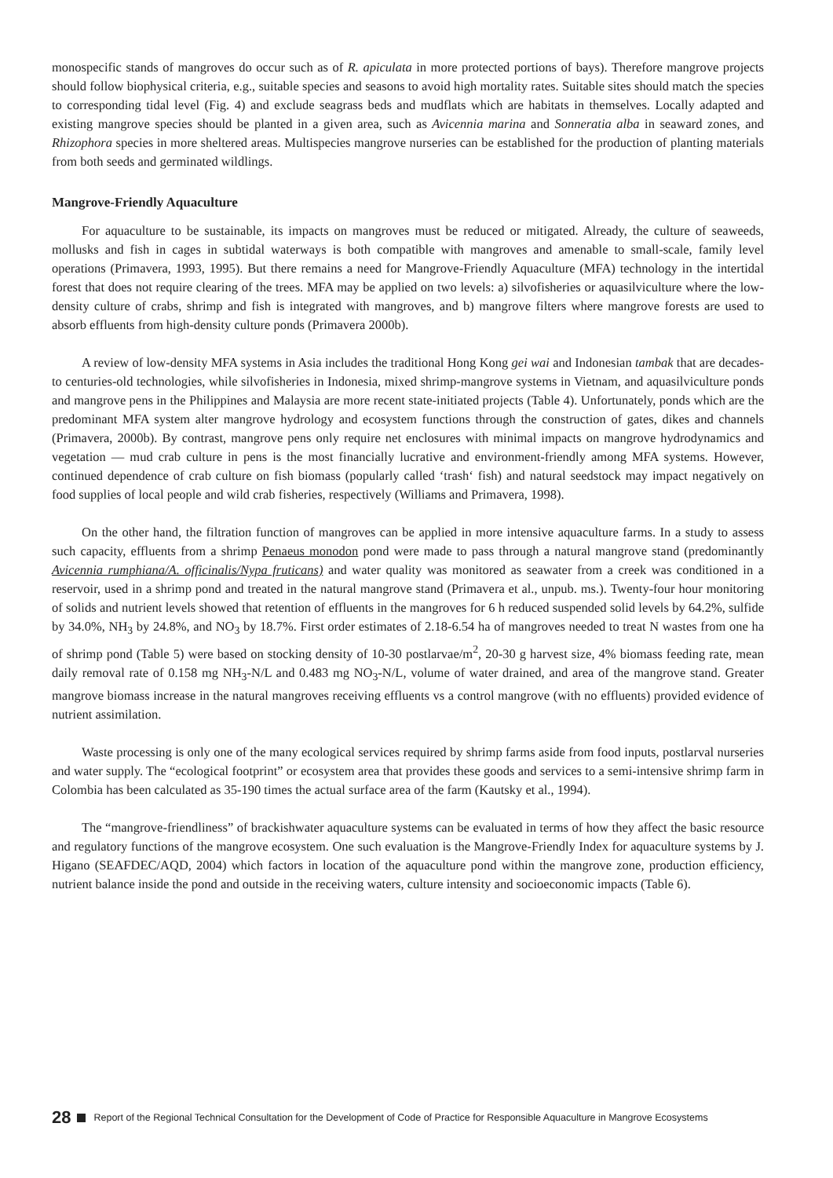monospecific stands of mangroves do occur such as of R. apiculata in more protected portions of bays). Therefore mangrove projects should follow biophysical criteria, e.g., suitable species and seasons to avoid high mortality rates. Suitable sites should match the species to corresponding tidal level (Fig. 4) and exclude seagrass beds and mudflats which are habitats in themselves. Locally adapted and existing mangrove species should be planted in a given area, such as Avicennia marina and Sonneratia alba in seaward zones, and Rhizophora species in more sheltered areas. Multispecies mangrove nurseries can be established for the production of planting materials from both seeds and germinated wildlings.
Mangrove-Friendly Aquaculture
For aquaculture to be sustainable, its impacts on mangroves must be reduced or mitigated. Already, the culture of seaweeds, mollusks and fish in cages in subtidal waterways is both compatible with mangroves and amenable to small-scale, family level operations (Primavera, 1993, 1995). But there remains a need for Mangrove-Friendly Aquaculture (MFA) technology in the intertidal forest that does not require clearing of the trees. MFA may be applied on two levels: a) silvofisheries or aquasilviculture where the low-density culture of crabs, shrimp and fish is integrated with mangroves, and b) mangrove filters where mangrove forests are used to absorb effluents from high-density culture ponds (Primavera 2000b).
A review of low-density MFA systems in Asia includes the traditional Hong Kong gei wai and Indonesian tambak that are decades- to centuries-old technologies, while silvofisheries in Indonesia, mixed shrimp-mangrove systems in Vietnam, and aquasilviculture ponds and mangrove pens in the Philippines and Malaysia are more recent state-initiated projects (Table 4). Unfortunately, ponds which are the predominant MFA system alter mangrove hydrology and ecosystem functions through the construction of gates, dikes and channels (Primavera, 2000b). By contrast, mangrove pens only require net enclosures with minimal impacts on mangrove hydrodynamics and vegetation — mud crab culture in pens is the most financially lucrative and environment-friendly among MFA systems. However, continued dependence of crab culture on fish biomass (popularly called ‘trash‘ fish) and natural seedstock may impact negatively on food supplies of local people and wild crab fisheries, respectively (Williams and Primavera, 1998).
On the other hand, the filtration function of mangroves can be applied in more intensive aquaculture farms. In a study to assess such capacity, effluents from a shrimp Penaeus monodon pond were made to pass through a natural mangrove stand (predominantly Avicennia rumphiana/A. officinalis/Nypa fruticans) and water quality was monitored as seawater from a creek was conditioned in a reservoir, used in a shrimp pond and treated in the natural mangrove stand (Primavera et al., unpub. ms.). Twenty-four hour monitoring of solids and nutrient levels showed that retention of effluents in the mangroves for 6 h reduced suspended solid levels by 64.2%, sulfide by 34.0%, NH<sub>3</sub> by 24.8%, and NO<sub>3</sub> by 18.7%. First order estimates of 2.18-6.54 ha of mangroves needed to treat N wastes from one ha of shrimp pond (Table 5) were based on stocking density of 10-30 postlarvae/m<sup>2</sup>, 20-30 g harvest size, 4% biomass feeding rate, mean daily removal rate of 0.158 mg NH<sub>3</sub>-N/L and 0.483 mg NO<sub>3</sub>-N/L, volume of water drained, and area of the mangrove stand. Greater mangrove biomass increase in the natural mangroves receiving effluents vs a control mangrove (with no effluents) provided evidence of nutrient assimilation.
Waste processing is only one of the many ecological services required by shrimp farms aside from food inputs, postlarval nurseries and water supply. The “ecological footprint” or ecosystem area that provides these goods and services to a semi-intensive shrimp farm in Colombia has been calculated as 35-190 times the actual surface area of the farm (Kautsky et al., 1994).
The “mangrove-friendliness” of brackishwater aquaculture systems can be evaluated in terms of how they affect the basic resource and regulatory functions of the mangrove ecosystem. One such evaluation is the Mangrove-Friendly Index for aquaculture systems by J. Higano (SEAFDEC/AQD, 2004) which factors in location of the aquaculture pond within the mangrove zone, production efficiency, nutrient balance inside the pond and outside in the receiving waters, culture intensity and socioeconomic impacts (Table 6).
28 Report of the Regional Technical Consultation for the Development of Code of Practice for Responsible Aquaculture in Mangrove Ecosystems